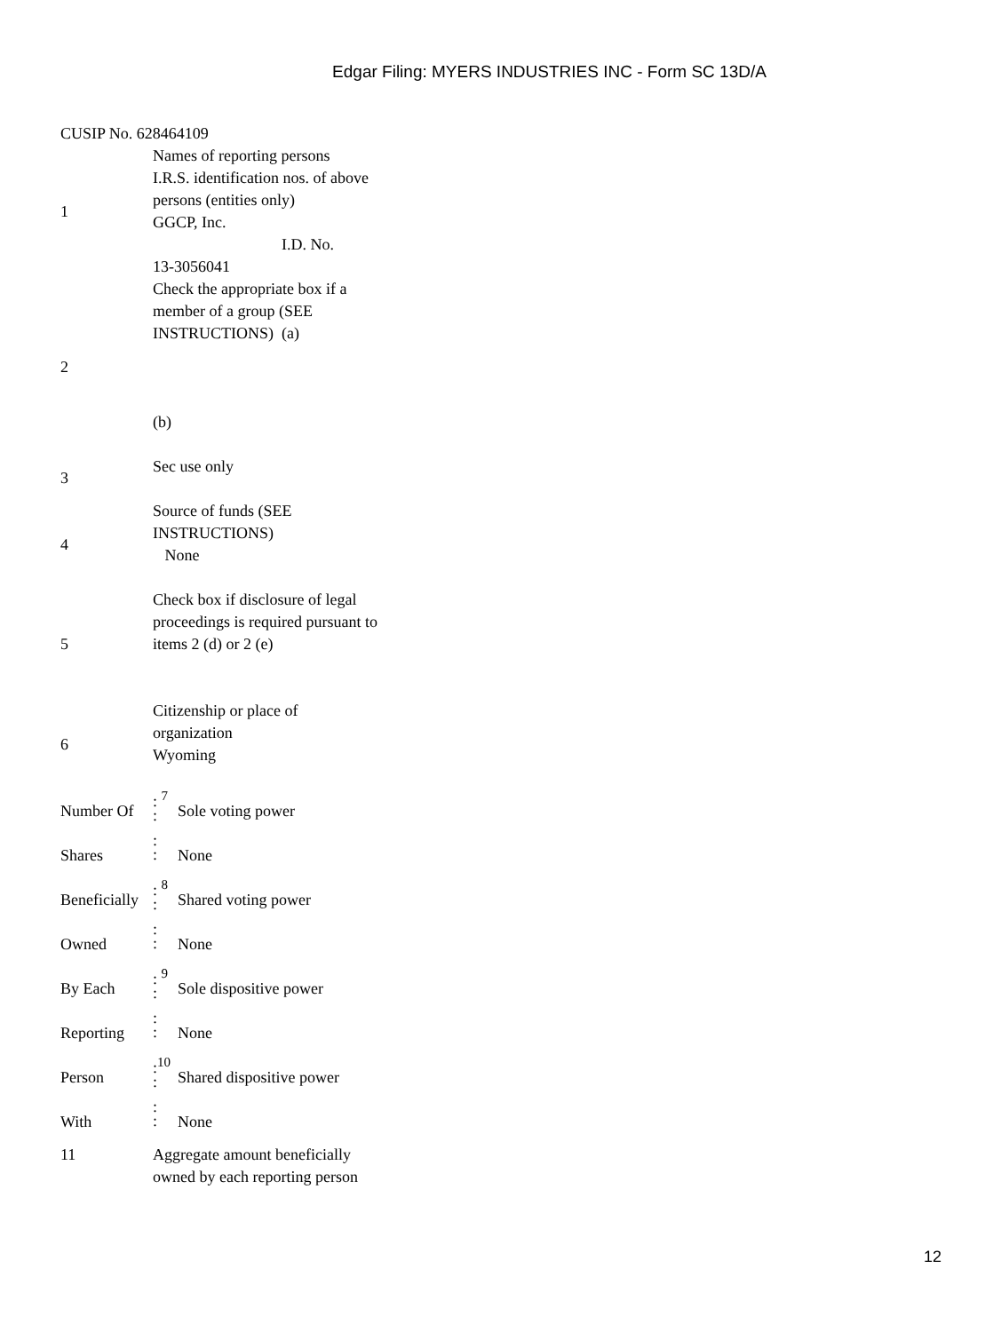Edgar Filing: MYERS INDUSTRIES INC - Form SC 13D/A
CUSIP No. 628464109
| 1 | Names of reporting persons I.R.S. identification nos. of above persons (entities only) GGCP, Inc. I.D. No. 13-3056041 |
| 2 | Check the appropriate box if a member of a group (SEE INSTRUCTIONS) (a) (b) |
| 3 | Sec use only |
| 4 | Source of funds (SEE INSTRUCTIONS) None |
| 5 | Check box if disclosure of legal proceedings is required pursuant to items 2 (d) or 2 (e) |
| 6 | Citizenship or place of organization Wyoming |
| Number Of | : <sup>7</sup> : | Sole voting power |
| Shares | : : | None |
| Beneficially | : <sup>8</sup> : | Shared voting power |
| Owned | : : | None |
| By Each | : <sup>9</sup> : | Sole dispositive power |
| Reporting | : : | None |
| Person | :<sup>10</sup> : | Shared dispositive power |
| With | : : | None |
| 11 | Aggregate amount beneficially owned by each reporting person |
12